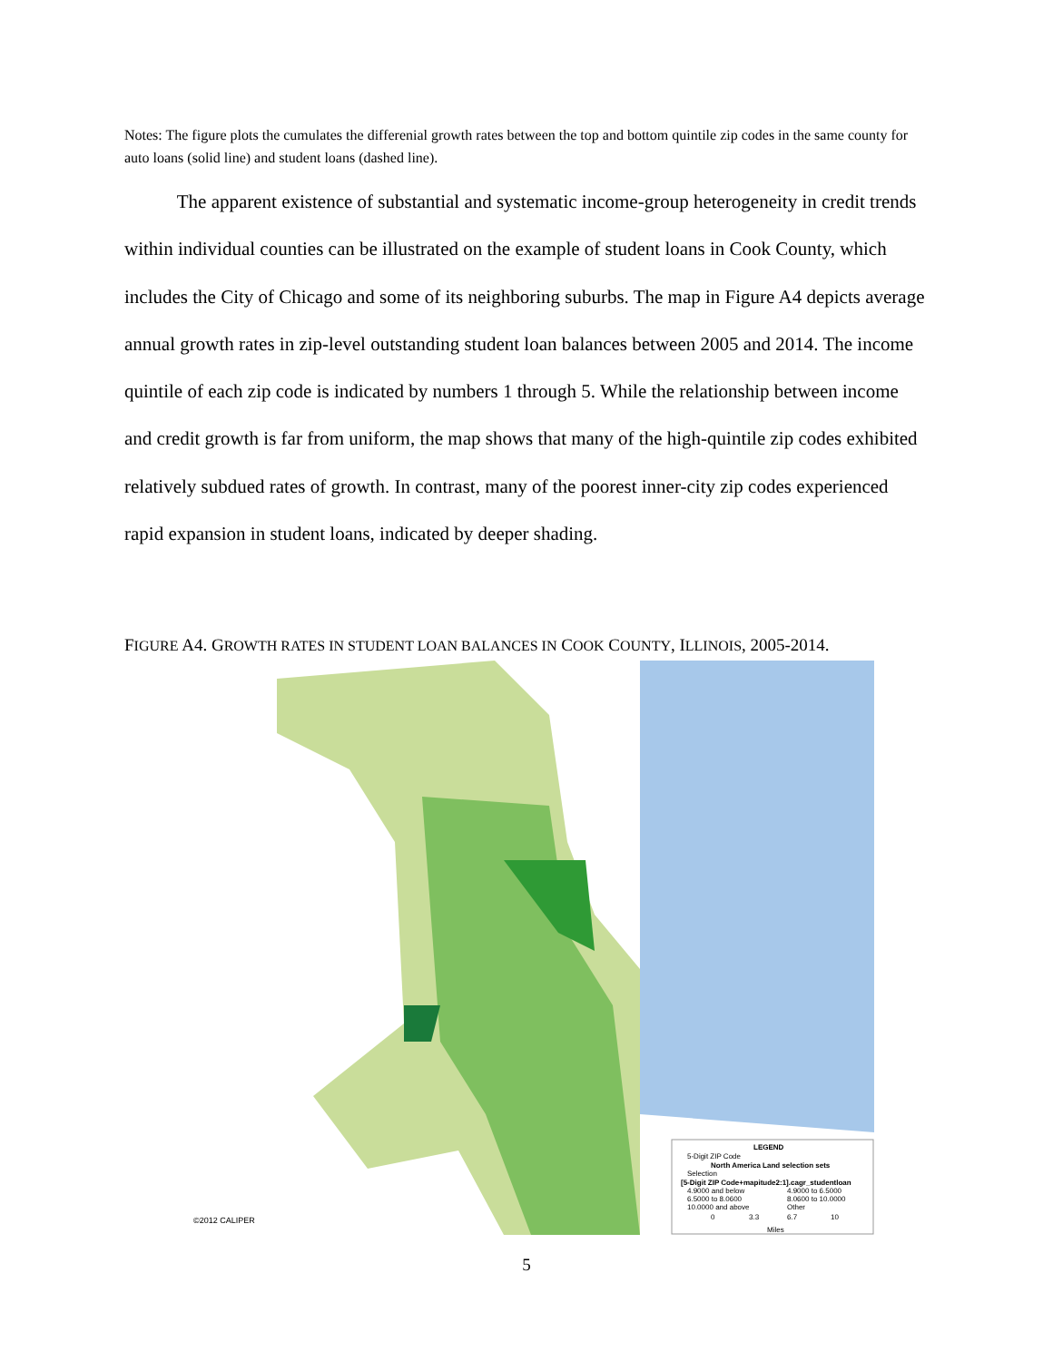Notes: The figure plots the cumulates the differenial growth rates between the top and bottom quintile zip codes in the same county for auto loans (solid line) and student loans (dashed line).
The apparent existence of substantial and systematic income-group heterogeneity in credit trends within individual counties can be illustrated on the example of student loans in Cook County, which includes the City of Chicago and some of its neighboring suburbs. The map in Figure A4 depicts average annual growth rates in zip-level outstanding student loan balances between 2005 and 2014. The income quintile of each zip code is indicated by numbers 1 through 5. While the relationship between income and credit growth is far from uniform, the map shows that many of the high-quintile zip codes exhibited relatively subdued rates of growth. In contrast, many of the poorest inner-city zip codes experienced rapid expansion in student loans, indicated by deeper shading.
FIGURE A4. GROWTH RATES IN STUDENT LOAN BALANCES IN COOK COUNTY, ILLINOIS, 2005-2014.
©2012 CALIPER
LEGEND
5-Digit ZIP Code
North America Land selection sets
Selection
[5-Digit ZIP Code+mapitude2:1].cagr_studentloan
4.9000 and below
4.9000 to 6.5000
6.5000 to 8.0600
8.0600 to 10.0000
10.0000 and above
Other
0
3.3
6.7
10
Miles
5